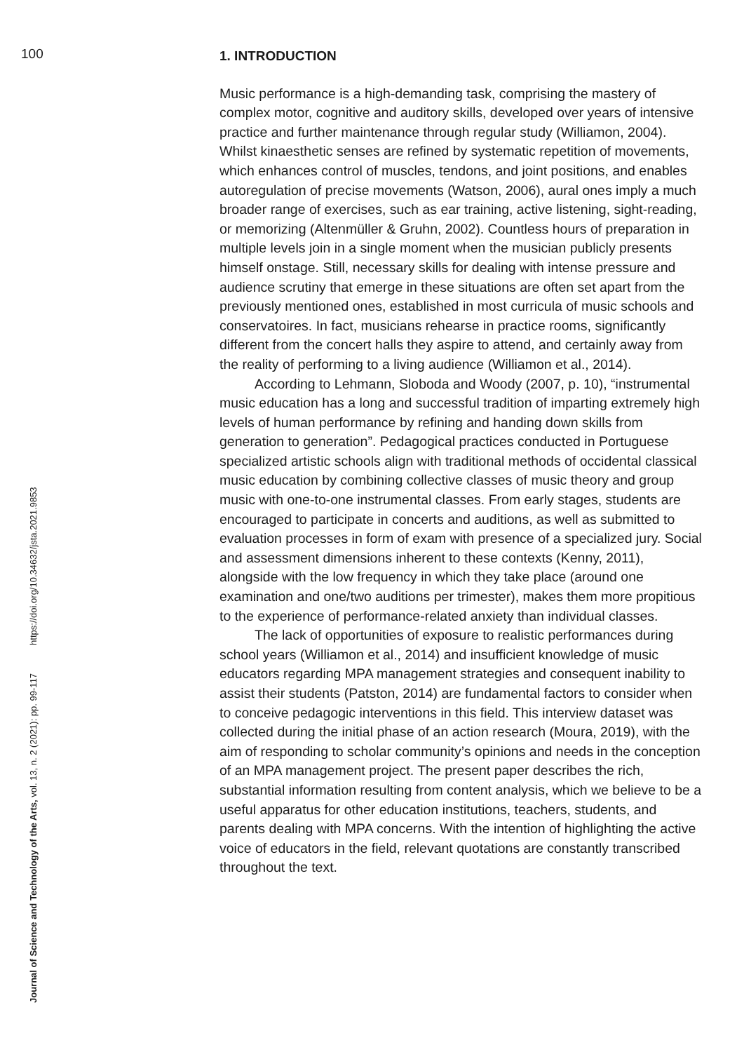100
Journal of Science and Technology of the Arts, vol. 13, n. 2 (2021): pp. 99-117 https://doi.org/10.34632/jsta.2021.9853
1. INTRODUCTION
Music performance is a high-demanding task, comprising the mastery of complex motor, cognitive and auditory skills, developed over years of intensive practice and further maintenance through regular study (Williamon, 2004). Whilst kinaesthetic senses are refined by systematic repetition of movements, which enhances control of muscles, tendons, and joint positions, and enables autoregulation of precise movements (Watson, 2006), aural ones imply a much broader range of exercises, such as ear training, active listening, sight-reading, or memorizing (Altenmüller & Gruhn, 2002). Countless hours of preparation in multiple levels join in a single moment when the musician publicly presents himself onstage. Still, necessary skills for dealing with intense pressure and audience scrutiny that emerge in these situations are often set apart from the previously mentioned ones, established in most curricula of music schools and conservatoires. In fact, musicians rehearse in practice rooms, significantly different from the concert halls they aspire to attend, and certainly away from the reality of performing to a living audience (Williamon et al., 2014).
According to Lehmann, Sloboda and Woody (2007, p. 10), “instrumental music education has a long and successful tradition of imparting extremely high levels of human performance by refining and handing down skills from generation to generation”. Pedagogical practices conducted in Portuguese specialized artistic schools align with traditional methods of occidental classical music education by combining collective classes of music theory and group music with one-to-one instrumental classes. From early stages, students are encouraged to participate in concerts and auditions, as well as submitted to evaluation processes in form of exam with presence of a specialized jury. Social and assessment dimensions inherent to these contexts (Kenny, 2011), alongside with the low frequency in which they take place (around one examination and one/two auditions per trimester), makes them more propitious to the experience of performance-related anxiety than individual classes.
The lack of opportunities of exposure to realistic performances during school years (Williamon et al., 2014) and insufficient knowledge of music educators regarding MPA management strategies and consequent inability to assist their students (Patston, 2014) are fundamental factors to consider when to conceive pedagogic interventions in this field. This interview dataset was collected during the initial phase of an action research (Moura, 2019), with the aim of responding to scholar community’s opinions and needs in the conception of an MPA management project. The present paper describes the rich, substantial information resulting from content analysis, which we believe to be a useful apparatus for other education institutions, teachers, students, and parents dealing with MPA concerns. With the intention of highlighting the active voice of educators in the field, relevant quotations are constantly transcribed throughout the text.